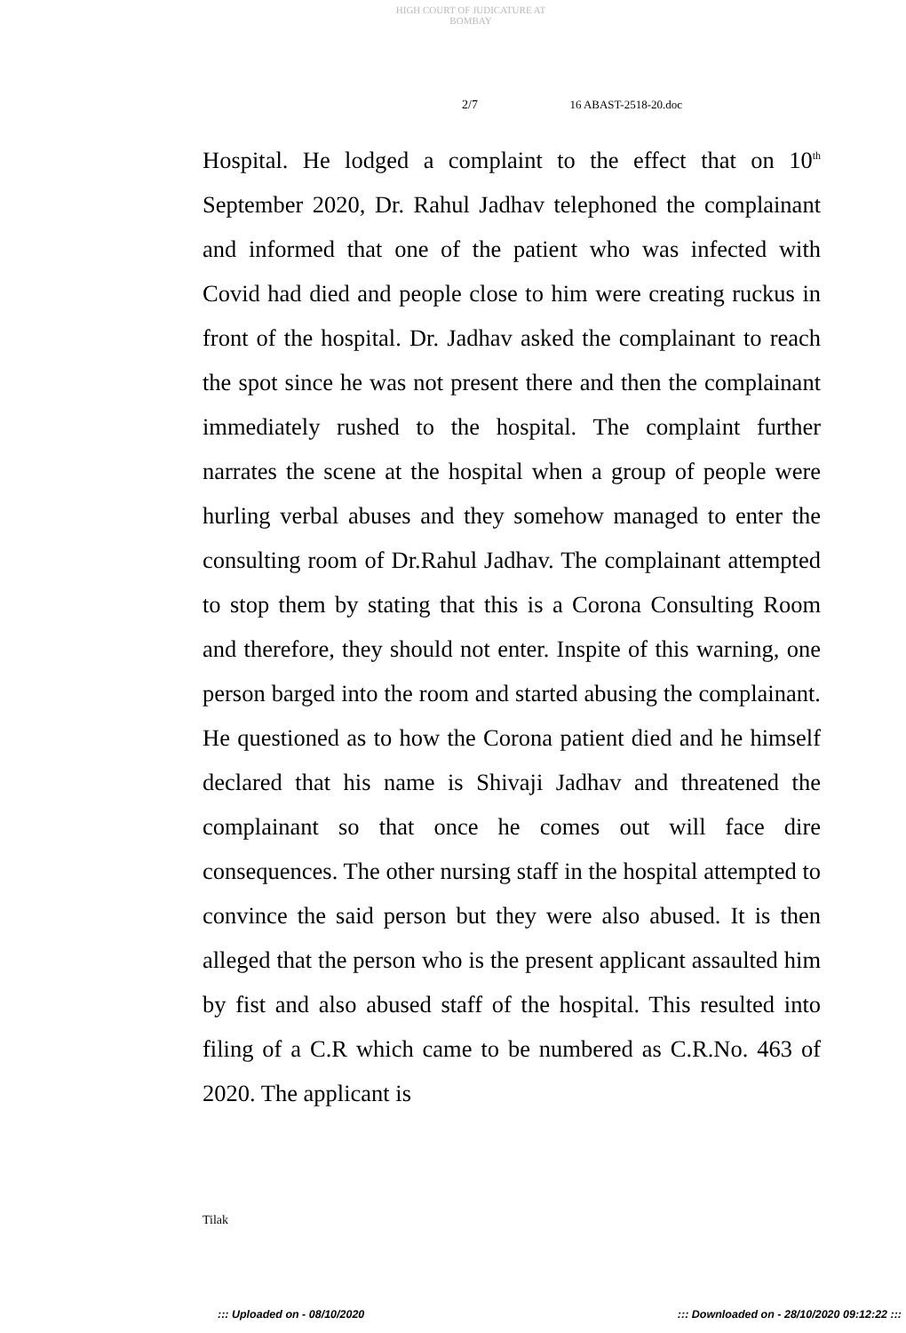HIGH COURT OF JUDICATURE AT BOMBAY
2/7 16 ABAST-2518-20.doc
Hospital. He lodged a complaint to the effect that on 10<sup>th</sup> September 2020, Dr. Rahul Jadhav telephoned the complainant and informed that one of the patient who was infected with Covid had died and people close to him were creating ruckus in front of the hospital. Dr. Jadhav asked the complainant to reach the spot since he was not present there and then the complainant immediately rushed to the hospital. The complaint further narrates the scene at the hospital when a group of people were hurling verbal abuses and they somehow managed to enter the consulting room of Dr.Rahul Jadhav. The complainant attempted to stop them by stating that this is a Corona Consulting Room and therefore, they should not enter. Inspite of this warning, one person barged into the room and started abusing the complainant. He questioned as to how the Corona patient died and he himself declared that his name is Shivaji Jadhav and threatened the complainant so that once he comes out will face dire consequences. The other nursing staff in the hospital attempted to convince the said person but they were also abused. It is then alleged that the person who is the present applicant assaulted him by fist and also abused staff of the hospital. This resulted into filing of a C.R which came to be numbered as C.R.No. 463 of 2020. The applicant is
Tilak
::: Uploaded on - 08/10/2020 ::: Downloaded on - 28/10/2020 09:12:22 :::